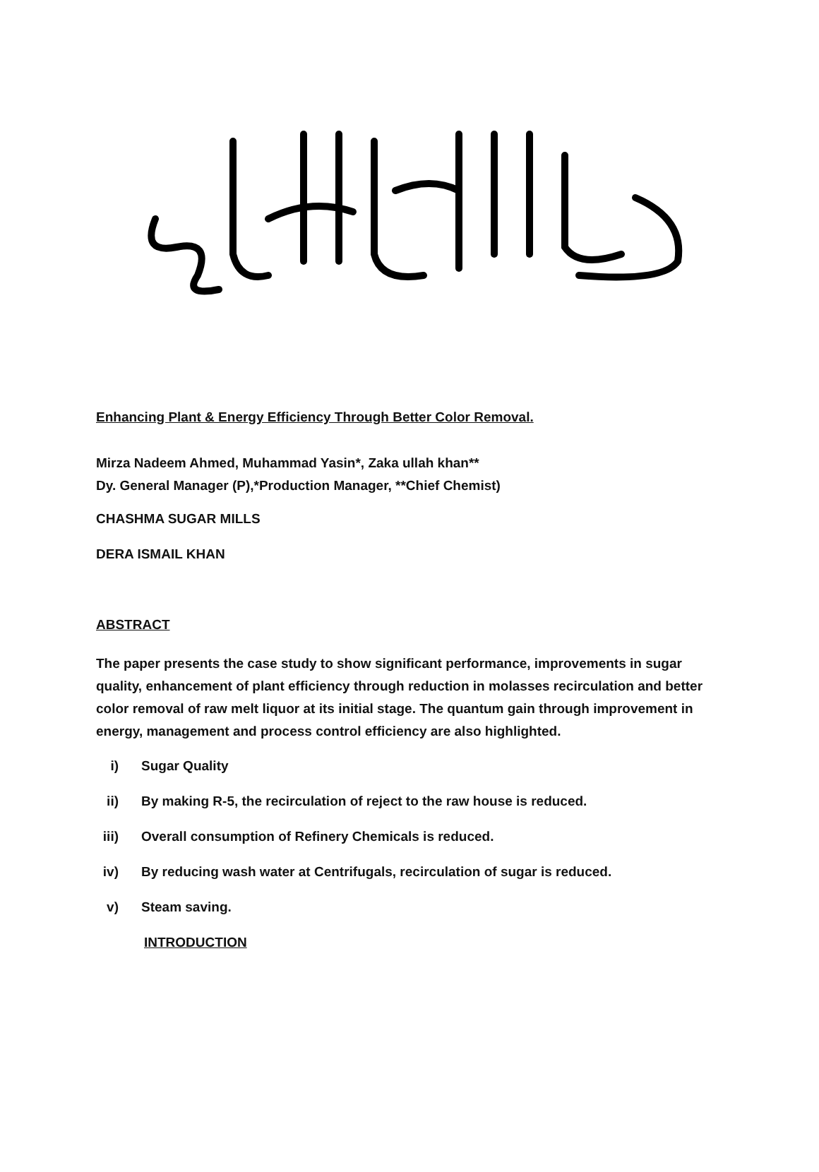Enhancing Plant & Energy Efficiency Through Better Color Removal.
Mirza Nadeem Ahmed, Muhammad Yasin*, Zaka ullah khan**
Dy. General Manager (P),*Production Manager, **Chief Chemist)
CHASHMA SUGAR MILLS
DERA ISMAIL KHAN
ABSTRACT
The paper presents the case study to show significant performance, improvements in sugar quality, enhancement of plant efficiency through reduction in molasses recirculation and better color removal of raw melt liquor at its initial stage. The quantum gain through improvement in energy, management and process control efficiency are also highlighted.
i) Sugar Quality
ii) By making R-5, the recirculation of reject to the raw house is reduced.
iii) Overall consumption of Refinery Chemicals is reduced.
iv) By reducing wash water at Centrifugals, recirculation of sugar is reduced.
v) Steam saving.
INTRODUCTION